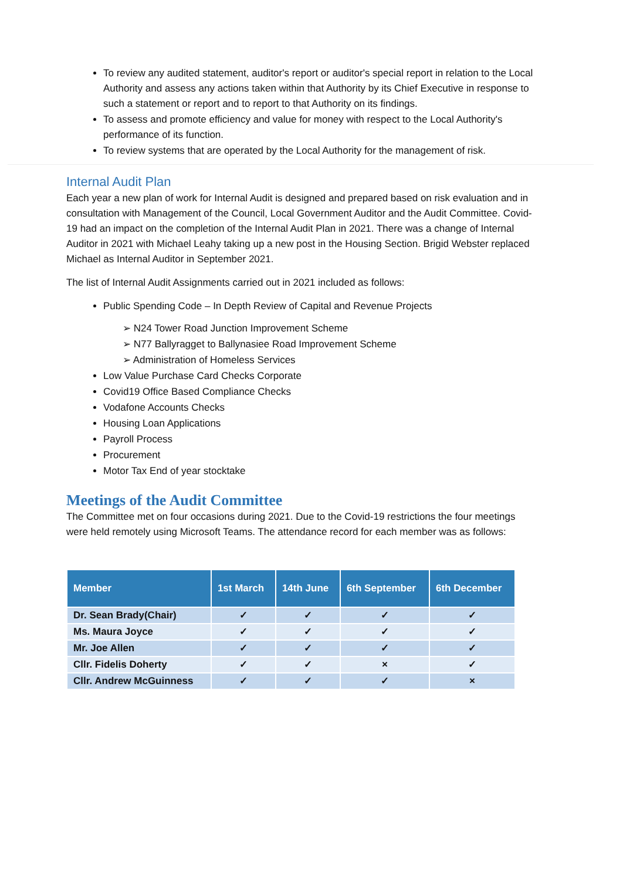To review any audited statement, auditor's report or auditor's special report in relation to the Local Authority and assess any actions taken within that Authority by its Chief Executive in response to such a statement or report and to report to that Authority on its findings.
To assess and promote efficiency and value for money with respect to the Local Authority's performance of its function.
To review systems that are operated by the Local Authority for the management of risk.
Internal Audit Plan
Each year a new plan of work for Internal Audit is designed and prepared based on risk evaluation and in consultation with Management of the Council, Local Government Auditor and the Audit Committee. Covid-19 had an impact on the completion of the Internal Audit Plan in 2021. There was a change of Internal Auditor in 2021 with Michael Leahy taking up a new post in the Housing Section. Brigid Webster replaced Michael as Internal Auditor in September 2021.
The list of Internal Audit Assignments carried out in 2021 included as follows:
Public Spending Code – In Depth Review of Capital and Revenue Projects
➢ N24 Tower Road Junction Improvement Scheme
➢ N77 Ballyragget to Ballynasiee Road Improvement Scheme
➢ Administration of Homeless Services
Low Value Purchase Card Checks Corporate
Covid19 Office Based Compliance Checks
Vodafone Accounts Checks
Housing Loan Applications
Payroll Process
Procurement
Motor Tax End of year stocktake
Meetings of the Audit Committee
The Committee met on four occasions during 2021. Due to the Covid-19 restrictions the four meetings were held remotely using Microsoft Teams. The attendance record for each member was as follows:
| Member | 1st March | 14th June | 6th September | 6th December |
| --- | --- | --- | --- | --- |
| Dr. Sean Brady(Chair) | ✓ | ✓ | ✓ | ✓ |
| Ms. Maura Joyce | ✓ | ✓ | ✓ | ✓ |
| Mr. Joe Allen | ✓ | ✓ | ✓ | ✓ |
| Cllr. Fidelis Doherty | ✓ | ✓ | × | ✓ |
| Cllr. Andrew McGuinness | ✓ | ✓ | ✓ | × |